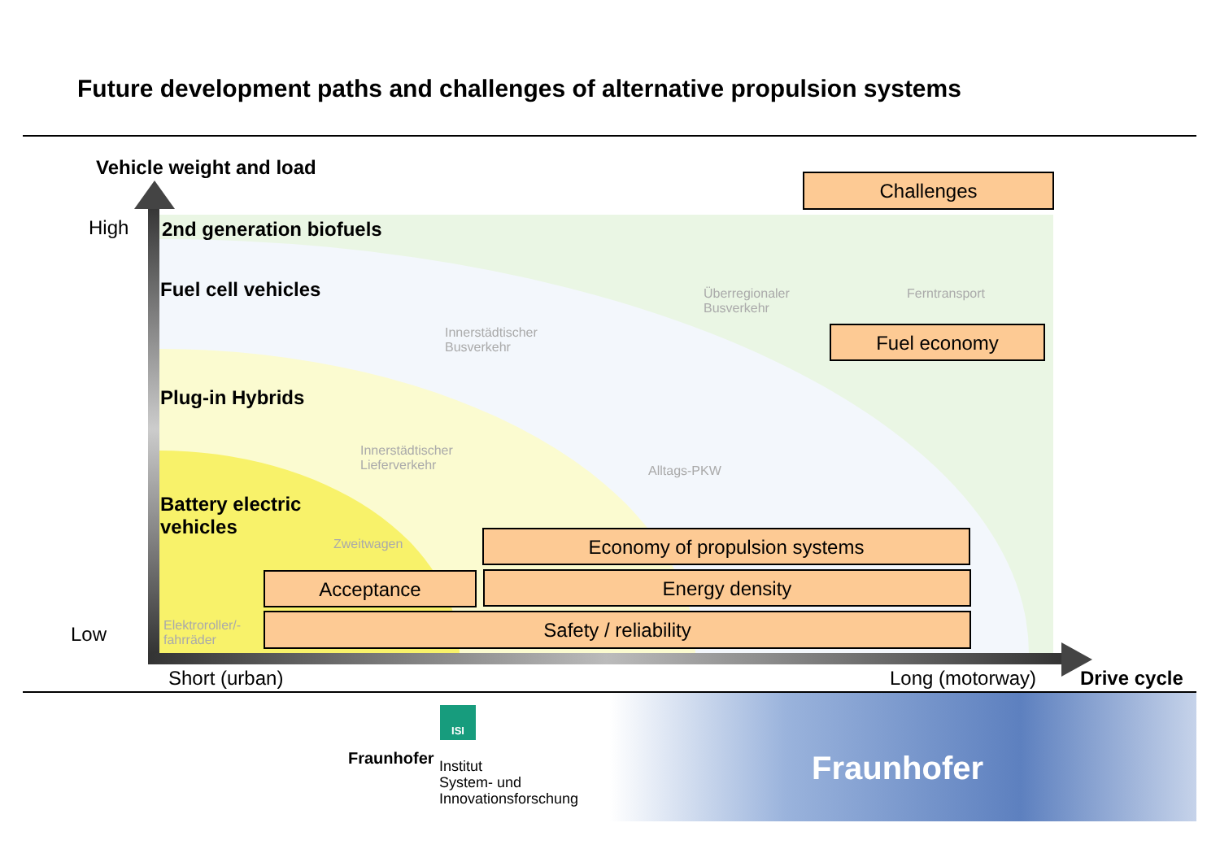Future development paths and challenges of alternative propulsion systems
Vehicle weight and load
High
Low
2nd generation biofuels
Fuel cell vehicles
Plug-in Hybrids
Battery electric
vehicles
Innerstädtischer
Busverkehr
Überregionaler
Busverkehr
Ferntransport
Innerstädtischer
Lieferverkehr
Alltags-PKW
Zweitwagen
Elektroroller/-
fahrräder
Challenges
Fuel economy
Economy of propulsion systems
Acceptance Energy density
Safety / reliability
Short (urban) Long (motorway) Drive cycle
ISI
Fraunhofer
Institut
System- und
Innovationsforschung
Fraunhofer